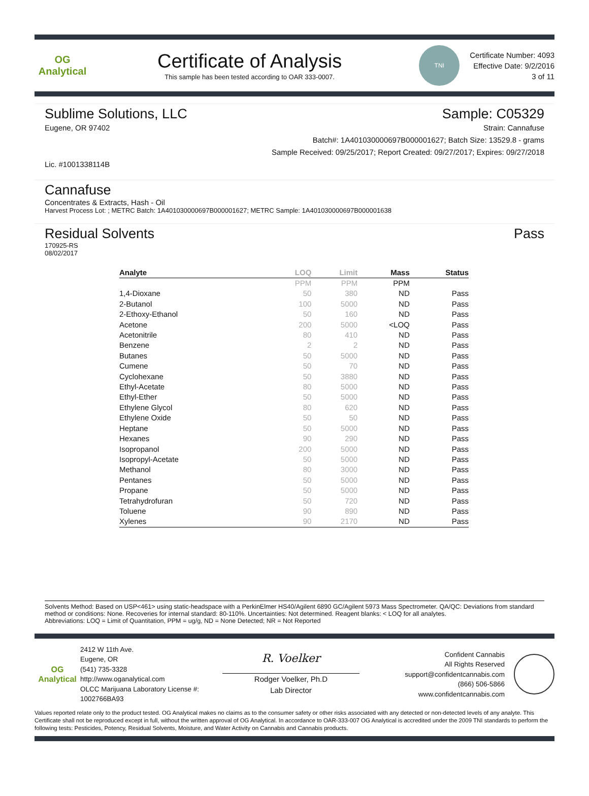OG Analytical
Certificate of Analysis
This sample has been tested according to OAR 333-0007.
TNI
Certificate Number: 4093
Effective Date: 9/2/2016
3 of 11
Sublime Solutions, LLC Sample: C05329
Eugene, OR 97402 Strain: Cannafuse
Batch#: 1A401030000697B000001627; Batch Size: 13529.8 - grams
Sample Received: 09/25/2017; Report Created: 09/27/2017; Expires: 09/27/2018
Lic. #1001338114B
Cannafuse
Concentrates & Extracts, Hash - Oil
Harvest Process Lot: ; METRC Batch: 1A401030000697B000001627; METRC Sample: 1A401030000697B000001638
Residual Solvents Pass
170925-RS
08/02/2017
| Analyte | LOQ | Limit | Mass | Status |
| --- | --- | --- | --- | --- |
| | PPM | PPM | PPM | |
| 1,4-Dioxane | 50 | 380 | ND | Pass |
| 2-Butanol | 100 | 5000 | ND | Pass |
| 2-Ethoxy-Ethanol | 50 | 160 | ND | Pass |
| Acetone | 200 | 5000 | <LOQ | Pass |
| Acetonitrile | 80 | 410 | ND | Pass |
| Benzene | 2 | 2 | ND | Pass |
| Butanes | 50 | 5000 | ND | Pass |
| Cumene | 50 | 70 | ND | Pass |
| Cyclohexane | 50 | 3880 | ND | Pass |
| Ethyl-Acetate | 80 | 5000 | ND | Pass |
| Ethyl-Ether | 50 | 5000 | ND | Pass |
| Ethylene Glycol | 80 | 620 | ND | Pass |
| Ethylene Oxide | 50 | 50 | ND | Pass |
| Heptane | 50 | 5000 | ND | Pass |
| Hexanes | 90 | 290 | ND | Pass |
| Isopropanol | 200 | 5000 | ND | Pass |
| Isopropyl-Acetate | 50 | 5000 | ND | Pass |
| Methanol | 80 | 3000 | ND | Pass |
| Pentanes | 50 | 5000 | ND | Pass |
| Propane | 50 | 5000 | ND | Pass |
| Tetrahydrofuran | 50 | 720 | ND | Pass |
| Toluene | 90 | 890 | ND | Pass |
| Xylenes | 90 | 2170 | ND | Pass |
Solvents Method: Based on USP<461> using static-headspace with a PerkinElmer HS40/Agilent 6890 GC/Agilent 5973 Mass Spectrometer. QA/QC: Deviations from standard method or conditions: None. Recoveries for internal standard: 80-110%. Uncertainties: Not determined. Reagent blanks: < LOQ for all analytes.
Abbreviations: LOQ = Limit of Quantitation, PPM = ug/g, ND = None Detected; NR = Not Reported
OG Analytical
2412 W 11th Ave.
Eugene, OR
(541) 735-3328
http://www.oganalytical.com
OLCC Marijuana Laboratory License #: 1002766BA93
R. Voelker
Rodger Voelker, Ph.D
Lab Director
Confident Cannabis
All Rights Reserved
support@confidentcannabis.com
(866) 506-5866
www.confidentcannabis.com
Values reported relate only to the product tested. OG Analytical makes no claims as to the consumer safety or other risks associated with any detected or non-detected levels of any analyte. This Certificate shall not be reproduced except in full, without the written approval of OG Analytical. In accordance to OAR-333-007 OG Analytical is accredited under the 2009 TNI standards to perform the following tests: Pesticides, Potency, Residual Solvents, Moisture, and Water Activity on Cannabis and Cannabis products.